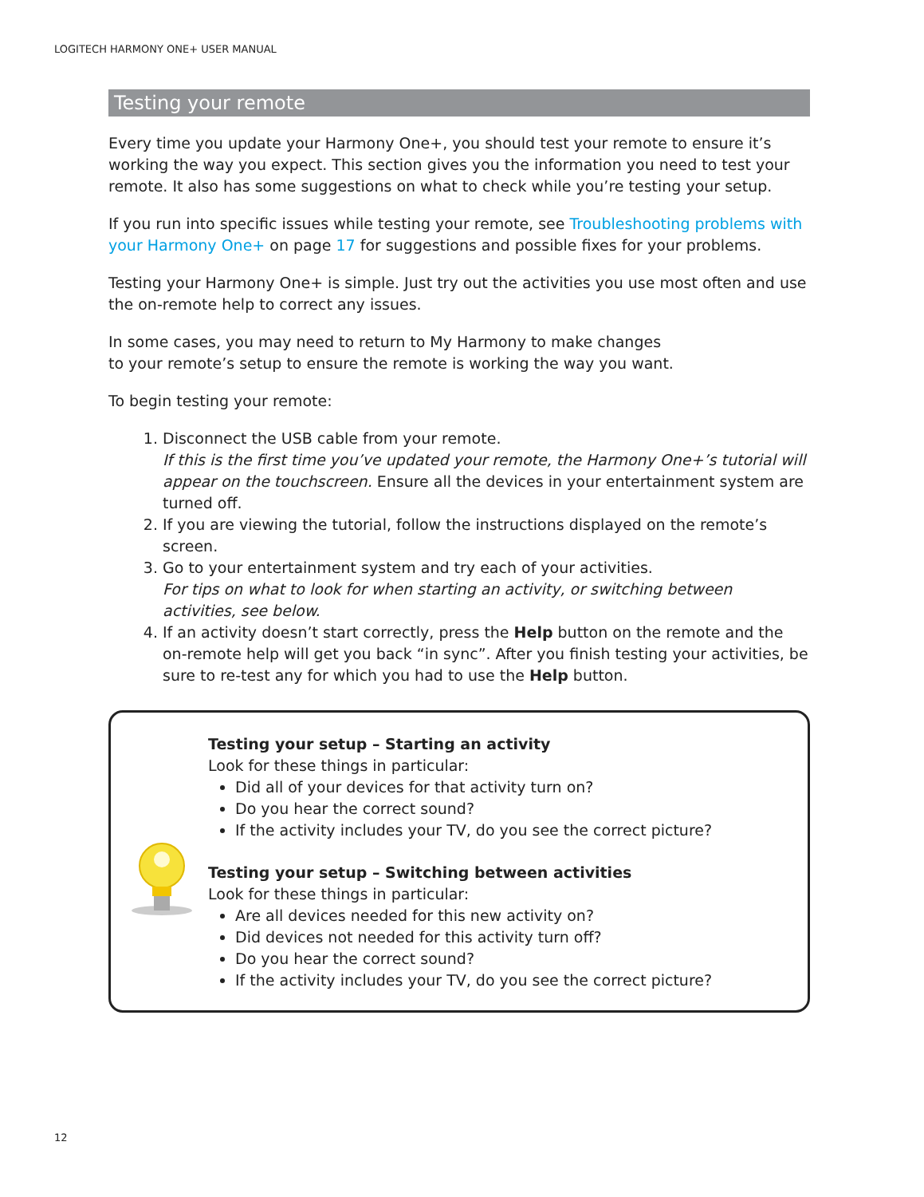LOGITECH HARMONY ONE+ USER MANUAL
Testing your remote
Every time you update your Harmony One+, you should test your remote to ensure it’s working the way you expect. This section gives you the information you need to test your remote. It also has some suggestions on what to check while you’re testing your setup.
If you run into specific issues while testing your remote, see Troubleshooting problems with your Harmony One+ on page 17 for suggestions and possible fixes for your problems.
Testing your Harmony One+ is simple. Just try out the activities you use most often and use the on-remote help to correct any issues.
In some cases, you may need to return to My Harmony to make changes
to your remote’s setup to ensure the remote is working the way you want.
To begin testing your remote:
1. Disconnect the USB cable from your remote.
If this is the first time you’ve updated your remote, the Harmony One+’s tutorial will appear on the touchscreen. Ensure all the devices in your entertainment system are turned off.
2. If you are viewing the tutorial, follow the instructions displayed on the remote’s screen.
3. Go to your entertainment system and try each of your activities.
For tips on what to look for when starting an activity, or switching between activities, see below.
4. If an activity doesn’t start correctly, press the Help button on the remote and the on-remote help will get you back “in sync”. After you finish testing your activities, be sure to re-test any for which you had to use the Help button.
Testing your setup – Starting an activity
Look for these things in particular:
Did all of your devices for that activity turn on?
Do you hear the correct sound?
If the activity includes your TV, do you see the correct picture?
Testing your setup – Switching between activities
Look for these things in particular:
Are all devices needed for this new activity on?
Did devices not needed for this activity turn off?
Do you hear the correct sound?
If the activity includes your TV, do you see the correct picture?
12